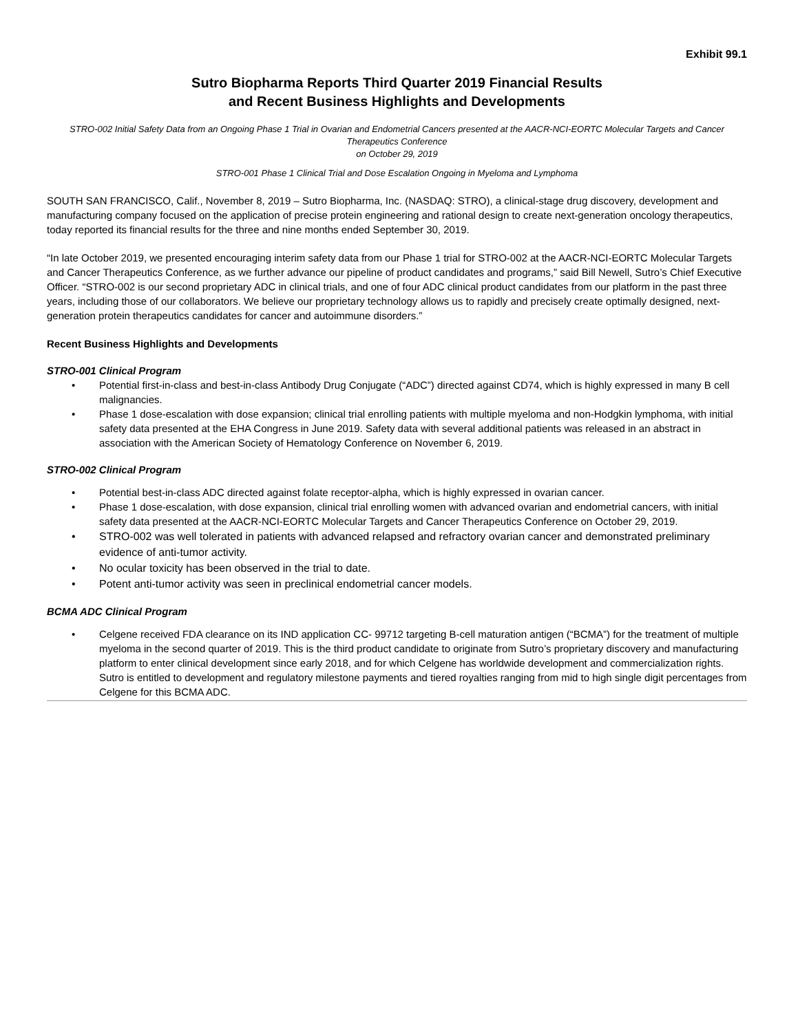Exhibit 99.1
Sutro Biopharma Reports Third Quarter 2019 Financial Results
and Recent Business Highlights and Developments
STRO-002 Initial Safety Data from an Ongoing Phase 1 Trial in Ovarian and Endometrial Cancers presented at the AACR-NCI-EORTC Molecular Targets and Cancer Therapeutics Conference
on October 29, 2019
STRO-001 Phase 1 Clinical Trial and Dose Escalation Ongoing in Myeloma and Lymphoma
SOUTH SAN FRANCISCO, Calif., November 8, 2019 – Sutro Biopharma, Inc. (NASDAQ: STRO), a clinical-stage drug discovery, development and manufacturing company focused on the application of precise protein engineering and rational design to create next-generation oncology therapeutics, today reported its financial results for the three and nine months ended September 30, 2019.
“In late October 2019, we presented encouraging interim safety data from our Phase 1 trial for STRO-002 at the AACR-NCI-EORTC Molecular Targets and Cancer Therapeutics Conference, as we further advance our pipeline of product candidates and programs,” said Bill Newell, Sutro’s Chief Executive Officer. “STRO-002 is our second proprietary ADC in clinical trials, and one of four ADC clinical product candidates from our platform in the past three years, including those of our collaborators. We believe our proprietary technology allows us to rapidly and precisely create optimally designed, next-generation protein therapeutics candidates for cancer and autoimmune disorders.”
Recent Business Highlights and Developments
STRO-001 Clinical Program
• Potential first-in-class and best-in-class Antibody Drug Conjugate (“ADC”) directed against CD74, which is highly expressed in many B cell malignancies.
• Phase 1 dose-escalation with dose expansion; clinical trial enrolling patients with multiple myeloma and non-Hodgkin lymphoma, with initial safety data presented at the EHA Congress in June 2019. Safety data with several additional patients was released in an abstract in association with the American Society of Hematology Conference on November 6, 2019.
STRO-002 Clinical Program
• Potential best-in-class ADC directed against folate receptor-alpha, which is highly expressed in ovarian cancer.
• Phase 1 dose-escalation, with dose expansion, clinical trial enrolling women with advanced ovarian and endometrial cancers, with initial safety data presented at the AACR-NCI-EORTC Molecular Targets and Cancer Therapeutics Conference on October 29, 2019.
• STRO-002 was well tolerated in patients with advanced relapsed and refractory ovarian cancer and demonstrated preliminary evidence of anti-tumor activity.
• No ocular toxicity has been observed in the trial to date.
• Potent anti-tumor activity was seen in preclinical endometrial cancer models.
BCMA ADC Clinical Program
• Celgene received FDA clearance on its IND application CC- 99712 targeting B-cell maturation antigen (“BCMA”) for the treatment of multiple myeloma in the second quarter of 2019. This is the third product candidate to originate from Sutro’s proprietary discovery and manufacturing platform to enter clinical development since early 2018, and for which Celgene has worldwide development and commercialization rights. Sutro is entitled to development and regulatory milestone payments and tiered royalties ranging from mid to high single digit percentages from Celgene for this BCMA ADC.